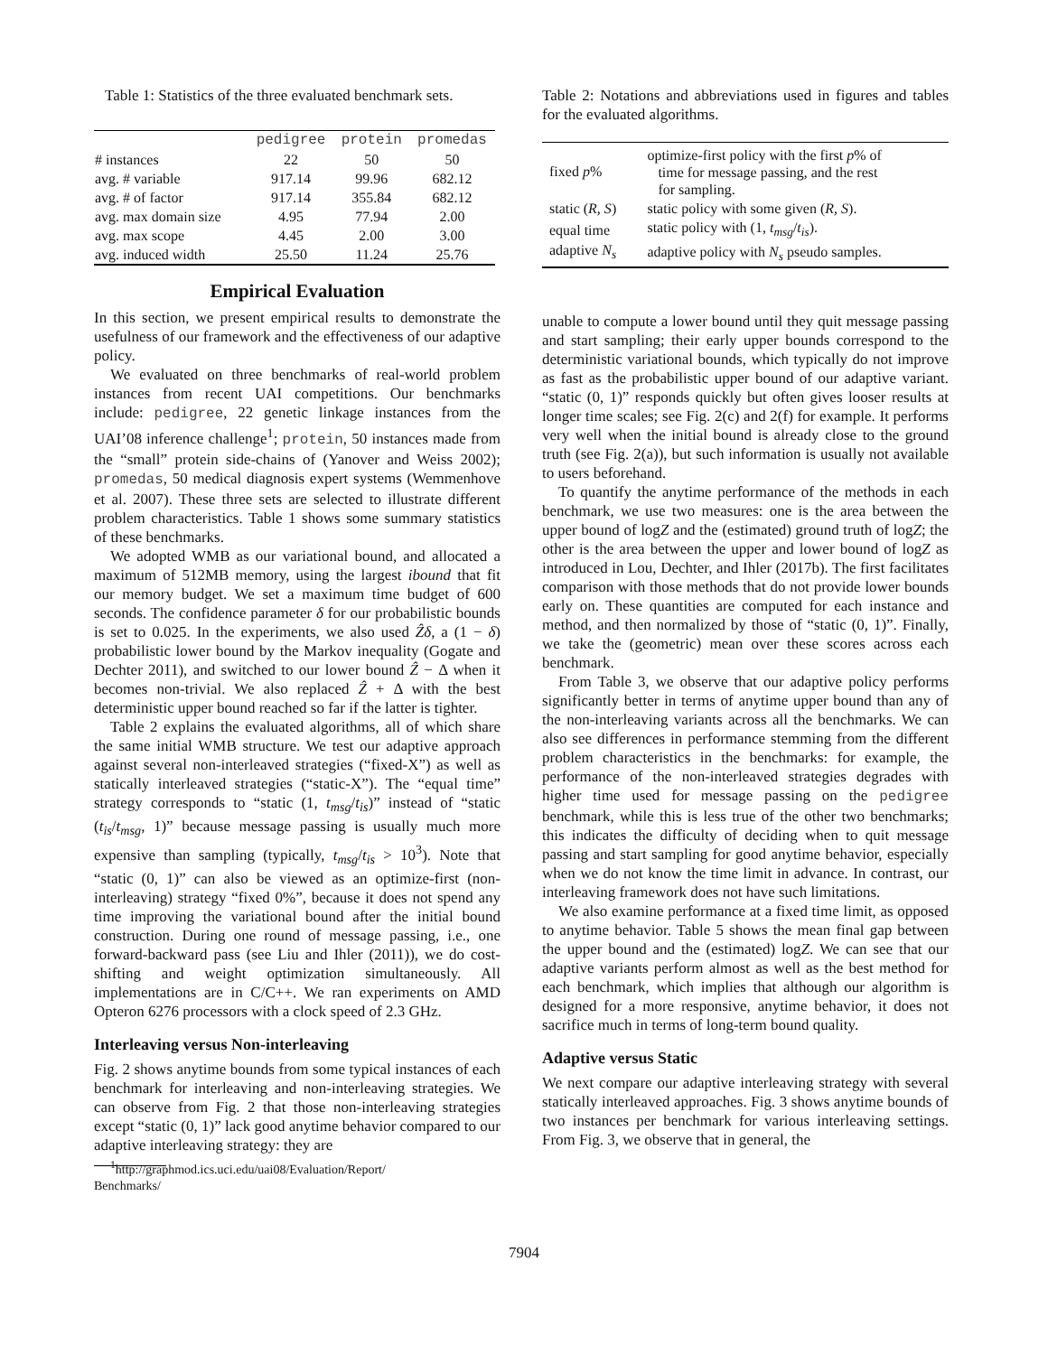Table 1: Statistics of the three evaluated benchmark sets.
| | pedigree | protein | promedas |
| --- | --- | --- | --- |
| # instances | 22 | 50 | 50 |
| avg. # variable | 917.14 | 99.96 | 682.12 |
| avg. # of factor | 917.14 | 355.84 | 682.12 |
| avg. max domain size | 4.95 | 77.94 | 2.00 |
| avg. max scope | 4.45 | 2.00 | 3.00 |
| avg. induced width | 25.50 | 11.24 | 25.76 |
Empirical Evaluation
In this section, we present empirical results to demonstrate the usefulness of our framework and the effectiveness of our adaptive policy.
We evaluated on three benchmarks of real-world problem instances from recent UAI competitions. Our benchmarks include: pedigree, 22 genetic linkage instances from the UAI’08 inference challenge<sup>1</sup>; protein, 50 instances made from the “small” protein side-chains of (Yanover and Weiss 2002); promedas, 50 medical diagnosis expert systems (Wemmenhove et al. 2007). These three sets are selected to illustrate different problem characteristics. Table 1 shows some summary statistics of these benchmarks.
We adopted WMB as our variational bound, and allocated a maximum of 512MB memory, using the largest ibound that fit our memory budget. We set a maximum time budget of 600 seconds. The confidence parameter δ for our probabilistic bounds is set to 0.025. In the experiments, we also used Ẑδ, a (1 − δ) probabilistic lower bound by the Markov inequality (Gogate and Dechter 2011), and switched to our lower bound Ẑ − Δ when it becomes non-trivial. We also replaced Ẑ + Δ with the best deterministic upper bound reached so far if the latter is tighter.
Table 2 explains the evaluated algorithms, all of which share the same initial WMB structure. We test our adaptive approach against several non-interleaved strategies (“fixed-X”) as well as statically interleaved strategies (“static-X”). The “equal time” strategy corresponds to “static (1, t<sub>msg</sub>/t<sub>is</sub>)” instead of “static (t<sub>is</sub>/t<sub>msg</sub>, 1)” because message passing is usually much more expensive than sampling (typically, t<sub>msg</sub>/t<sub>is</sub> > 10<sup>3</sup>). Note that “static (0, 1)” can also be viewed as an optimize-first (non-interleaving) strategy “fixed 0%”, because it does not spend any time improving the variational bound after the initial bound construction. During one round of message passing, i.e., one forward-backward pass (see Liu and Ihler (2011)), we do cost-shifting and weight optimization simultaneously. All implementations are in C/C++. We ran experiments on AMD Opteron 6276 processors with a clock speed of 2.3 GHz.
Interleaving versus Non-interleaving
Fig. 2 shows anytime bounds from some typical instances of each benchmark for interleaving and non-interleaving strategies. We can observe from Fig. 2 that those non-interleaving strategies except “static (0, 1)” lack good anytime behavior compared to our adaptive interleaving strategy: they are
<sup>1</sup> http://graphmod.ics.uci.edu/uai08/Evaluation/Report/
Benchmarks/
Table 2: Notations and abbreviations used in figures and tables for the evaluated algorithms.
| fixed p % | optimize-first policy with the first p % of time for message passing, and the rest for sampling. |
| static ( R, S ) | static policy with some given ( R, S ). |
| equal time | static policy with (1, t<sub>msg</sub> / t<sub>is</sub> ). |
| adaptive N<sub>s</sub> | adaptive policy with N<sub>s</sub> pseudo samples. |
unable to compute a lower bound until they quit message passing and start sampling; their early upper bounds correspond to the deterministic variational bounds, which typically do not improve as fast as the probabilistic upper bound of our adaptive variant. “static (0, 1)” responds quickly but often gives looser results at longer time scales; see Fig. 2(c) and 2(f) for example. It performs very well when the initial bound is already close to the ground truth (see Fig. 2(a)), but such information is usually not available to users beforehand.
To quantify the anytime performance of the methods in each benchmark, we use two measures: one is the area between the upper bound of logZ and the (estimated) ground truth of logZ; the other is the area between the upper and lower bound of logZ as introduced in Lou, Dechter, and Ihler (2017b). The first facilitates comparison with those methods that do not provide lower bounds early on. These quantities are computed for each instance and method, and then normalized by those of “static (0, 1)”. Finally, we take the (geometric) mean over these scores across each benchmark.
From Table 3, we observe that our adaptive policy performs significantly better in terms of anytime upper bound than any of the non-interleaving variants across all the benchmarks. We can also see differences in performance stemming from the different problem characteristics in the benchmarks: for example, the performance of the non-interleaved strategies degrades with higher time used for message passing on the pedigree benchmark, while this is less true of the other two benchmarks; this indicates the difficulty of deciding when to quit message passing and start sampling for good anytime behavior, especially when we do not know the time limit in advance. In contrast, our interleaving framework does not have such limitations.
We also examine performance at a fixed time limit, as opposed to anytime behavior. Table 5 shows the mean final gap between the upper bound and the (estimated) logZ. We can see that our adaptive variants perform almost as well as the best method for each benchmark, which implies that although our algorithm is designed for a more responsive, anytime behavior, it does not sacrifice much in terms of long-term bound quality.
Adaptive versus Static
We next compare our adaptive interleaving strategy with several statically interleaved approaches. Fig. 3 shows anytime bounds of two instances per benchmark for various interleaving settings. From Fig. 3, we observe that in general, the
7904